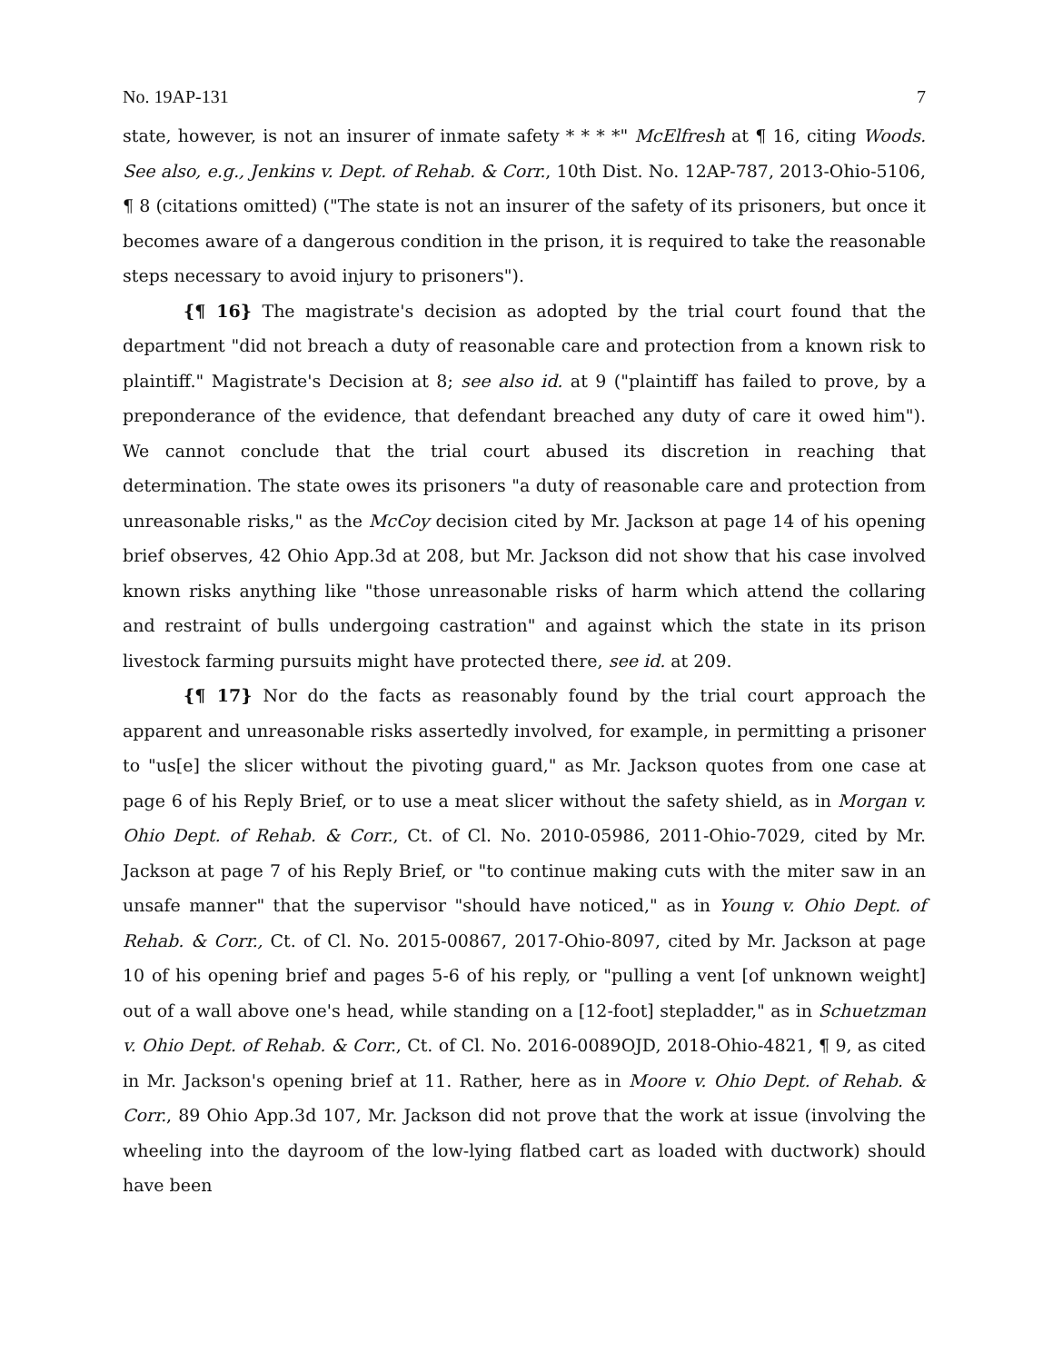No. 19AP-131 7
state, however, is not an insurer of inmate safety * * * *" McElfresh at ¶ 16, citing Woods. See also, e.g., Jenkins v. Dept. of Rehab. & Corr., 10th Dist. No. 12AP-787, 2013-Ohio-5106, ¶ 8 (citations omitted) ("The state is not an insurer of the safety of its prisoners, but once it becomes aware of a dangerous condition in the prison, it is required to take the reasonable steps necessary to avoid injury to prisoners").
{¶ 16} The magistrate's decision as adopted by the trial court found that the department "did not breach a duty of reasonable care and protection from a known risk to plaintiff." Magistrate's Decision at 8; see also id. at 9 ("plaintiff has failed to prove, by a preponderance of the evidence, that defendant breached any duty of care it owed him"). We cannot conclude that the trial court abused its discretion in reaching that determination. The state owes its prisoners "a duty of reasonable care and protection from unreasonable risks," as the McCoy decision cited by Mr. Jackson at page 14 of his opening brief observes, 42 Ohio App.3d at 208, but Mr. Jackson did not show that his case involved known risks anything like "those unreasonable risks of harm which attend the collaring and restraint of bulls undergoing castration" and against which the state in its prison livestock farming pursuits might have protected there, see id. at 209.
{¶ 17} Nor do the facts as reasonably found by the trial court approach the apparent and unreasonable risks assertedly involved, for example, in permitting a prisoner to "us[e] the slicer without the pivoting guard," as Mr. Jackson quotes from one case at page 6 of his Reply Brief, or to use a meat slicer without the safety shield, as in Morgan v. Ohio Dept. of Rehab. & Corr., Ct. of Cl. No. 2010-05986, 2011-Ohio-7029, cited by Mr. Jackson at page 7 of his Reply Brief, or "to continue making cuts with the miter saw in an unsafe manner" that the supervisor "should have noticed," as in Young v. Ohio Dept. of Rehab. & Corr., Ct. of Cl. No. 2015-00867, 2017-Ohio-8097, cited by Mr. Jackson at page 10 of his opening brief and pages 5-6 of his reply, or "pulling a vent [of unknown weight] out of a wall above one's head, while standing on a [12-foot] stepladder," as in Schuetzman v. Ohio Dept. of Rehab. & Corr., Ct. of Cl. No. 2016-0089OJD, 2018-Ohio-4821, ¶ 9, as cited in Mr. Jackson's opening brief at 11. Rather, here as in Moore v. Ohio Dept. of Rehab. & Corr., 89 Ohio App.3d 107, Mr. Jackson did not prove that the work at issue (involving the wheeling into the dayroom of the low-lying flatbed cart as loaded with ductwork) should have been